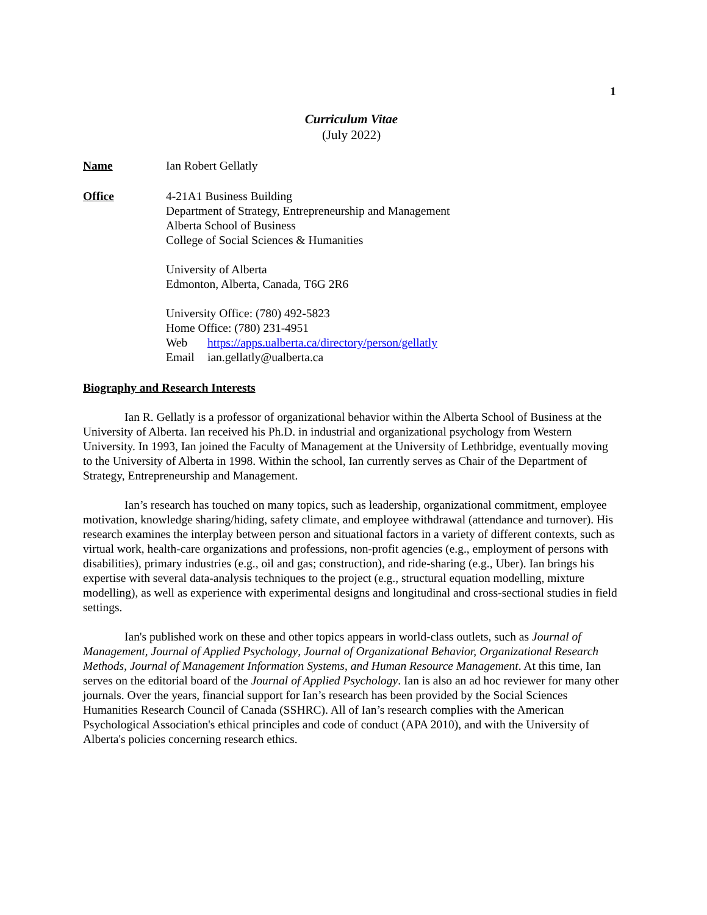1
Curriculum Vitae
(July 2022)
Name Ian Robert Gellatly
Office 4-21A1 Business Building
Department of Strategy, Entrepreneurship and Management
Alberta School of Business
College of Social Sciences & Humanities
University of Alberta
Edmonton, Alberta, Canada, T6G 2R6
University Office: (780) 492-5823
Home Office: (780) 231-4951
Web https://apps.ualberta.ca/directory/person/gellatly
Email ian.gellatly@ualberta.ca
Biography and Research Interests
Ian R. Gellatly is a professor of organizational behavior within the Alberta School of Business at the University of Alberta. Ian received his Ph.D. in industrial and organizational psychology from Western University. In 1993, Ian joined the Faculty of Management at the University of Lethbridge, eventually moving to the University of Alberta in 1998. Within the school, Ian currently serves as Chair of the Department of Strategy, Entrepreneurship and Management.
Ian’s research has touched on many topics, such as leadership, organizational commitment, employee motivation, knowledge sharing/hiding, safety climate, and employee withdrawal (attendance and turnover). His research examines the interplay between person and situational factors in a variety of different contexts, such as virtual work, health-care organizations and professions, non-profit agencies (e.g., employment of persons with disabilities), primary industries (e.g., oil and gas; construction), and ride-sharing (e.g., Uber). Ian brings his expertise with several data-analysis techniques to the project (e.g., structural equation modelling, mixture modelling), as well as experience with experimental designs and longitudinal and cross-sectional studies in field settings.
Ian's published work on these and other topics appears in world-class outlets, such as Journal of Management, Journal of Applied Psychology, Journal of Organizational Behavior, Organizational Research Methods, Journal of Management Information Systems, and Human Resource Management. At this time, Ian serves on the editorial board of the Journal of Applied Psychology. Ian is also an ad hoc reviewer for many other journals. Over the years, financial support for Ian’s research has been provided by the Social Sciences Humanities Research Council of Canada (SSHRC). All of Ian’s research complies with the American Psychological Association's ethical principles and code of conduct (APA 2010), and with the University of Alberta's policies concerning research ethics.